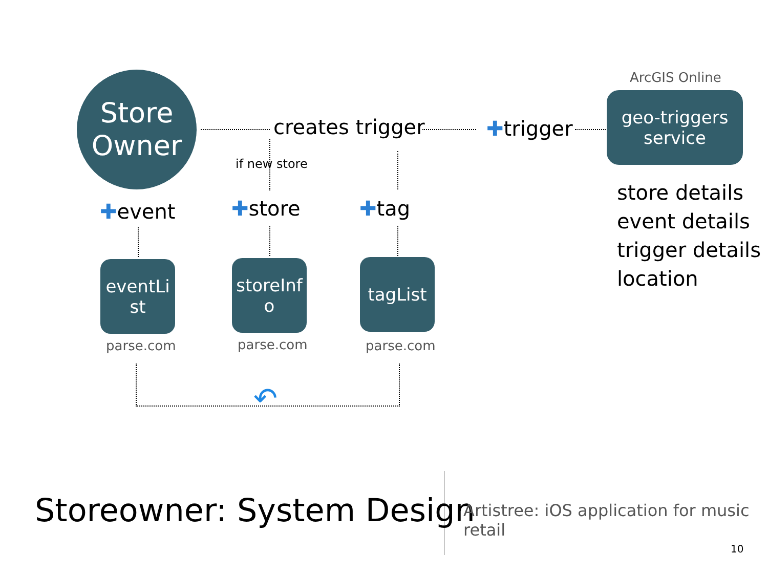Store
Owner
creates trigger ✚trigger
ArcGIS Online
geo-triggers
service
if new store
✚event ✚store ✚tag
store details
event details
trigger details
location
eventLi
st
storeInf
o
tagList
parse.com parse.com parse.com
↶
Storeowner: System Design
Artistree: iOS application for music retail
10